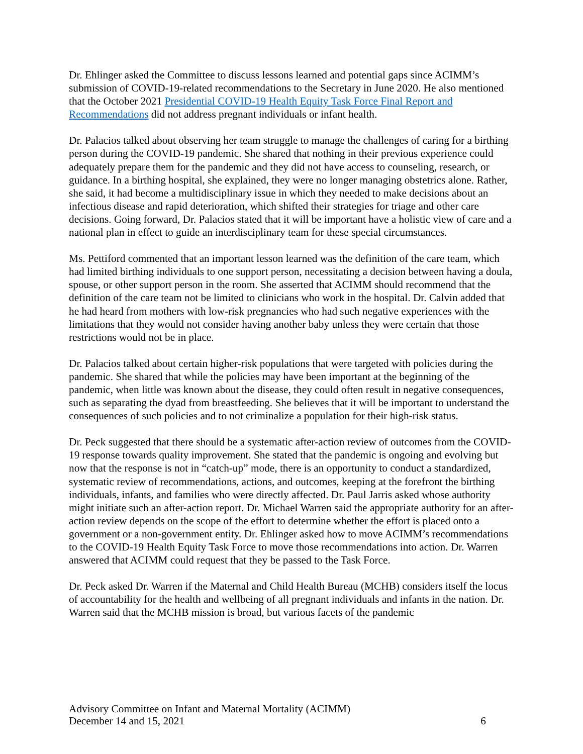Dr. Ehlinger asked the Committee to discuss lessons learned and potential gaps since ACIMM’s submission of COVID-19-related recommendations to the Secretary in June 2020. He also mentioned that the October 2021 Presidential COVID-19 Health Equity Task Force Final Report and Recommendations did not address pregnant individuals or infant health.
Dr. Palacios talked about observing her team struggle to manage the challenges of caring for a birthing person during the COVID-19 pandemic. She shared that nothing in their previous experience could adequately prepare them for the pandemic and they did not have access to counseling, research, or guidance. In a birthing hospital, she explained, they were no longer managing obstetrics alone. Rather, she said, it had become a multidisciplinary issue in which they needed to make decisions about an infectious disease and rapid deterioration, which shifted their strategies for triage and other care decisions. Going forward, Dr. Palacios stated that it will be important have a holistic view of care and a national plan in effect to guide an interdisciplinary team for these special circumstances.
Ms. Pettiford commented that an important lesson learned was the definition of the care team, which had limited birthing individuals to one support person, necessitating a decision between having a doula, spouse, or other support person in the room. She asserted that ACIMM should recommend that the definition of the care team not be limited to clinicians who work in the hospital. Dr. Calvin added that he had heard from mothers with low-risk pregnancies who had such negative experiences with the limitations that they would not consider having another baby unless they were certain that those restrictions would not be in place.
Dr. Palacios talked about certain higher-risk populations that were targeted with policies during the pandemic. She shared that while the policies may have been important at the beginning of the pandemic, when little was known about the disease, they could often result in negative consequences, such as separating the dyad from breastfeeding. She believes that it will be important to understand the consequences of such policies and to not criminalize a population for their high-risk status.
Dr. Peck suggested that there should be a systematic after-action review of outcomes from the COVID-19 response towards quality improvement. She stated that the pandemic is ongoing and evolving but now that the response is not in “catch-up” mode, there is an opportunity to conduct a standardized, systematic review of recommendations, actions, and outcomes, keeping at the forefront the birthing individuals, infants, and families who were directly affected. Dr. Paul Jarris asked whose authority might initiate such an after-action report. Dr. Michael Warren said the appropriate authority for an after-action review depends on the scope of the effort to determine whether the effort is placed onto a government or a non-government entity. Dr. Ehlinger asked how to move ACIMM’s recommendations to the COVID-19 Health Equity Task Force to move those recommendations into action. Dr. Warren answered that ACIMM could request that they be passed to the Task Force.
Dr. Peck asked Dr. Warren if the Maternal and Child Health Bureau (MCHB) considers itself the locus of accountability for the health and wellbeing of all pregnant individuals and infants in the nation. Dr. Warren said that the MCHB mission is broad, but various facets of the pandemic
Advisory Committee on Infant and Maternal Mortality (ACIMM)
December 14 and 15, 2021 6